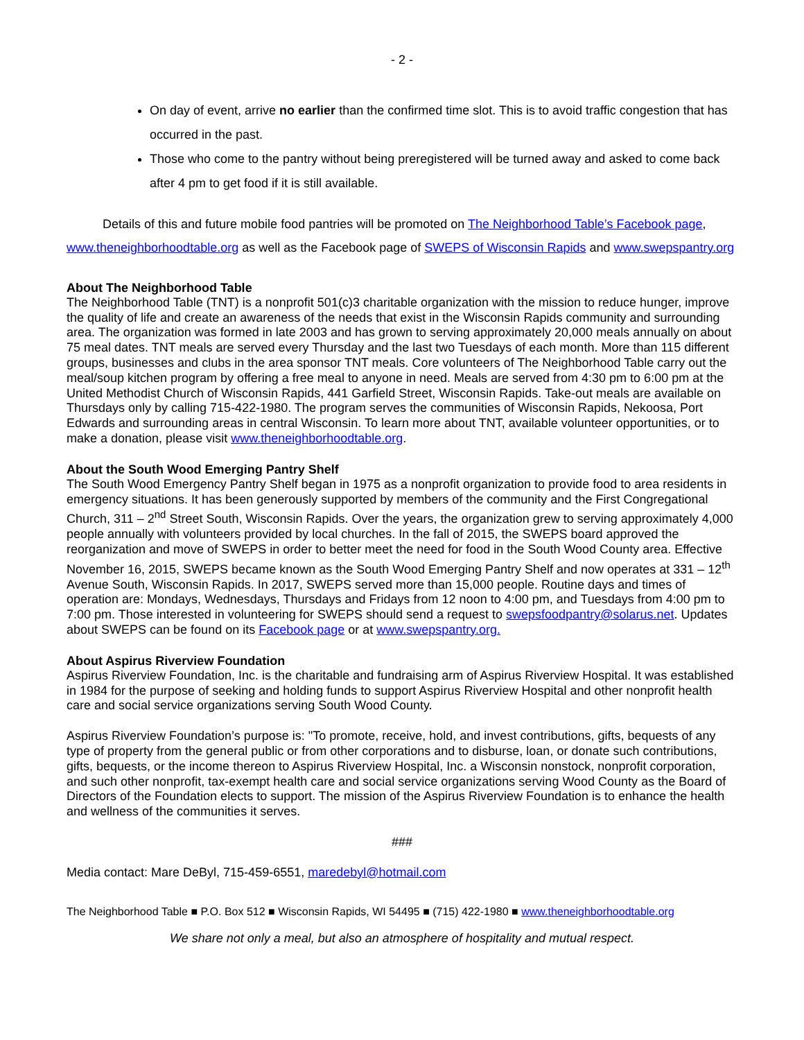- 2 -
On day of event, arrive no earlier than the confirmed time slot. This is to avoid traffic congestion that has occurred in the past.
Those who come to the pantry without being preregistered will be turned away and asked to come back after 4 pm to get food if it is still available.
Details of this and future mobile food pantries will be promoted on The Neighborhood Table’s Facebook page, www.theneighborhoodtable.org as well as the Facebook page of SWEPS of Wisconsin Rapids and www.swepspantry.org
About The Neighborhood Table
The Neighborhood Table (TNT) is a nonprofit 501(c)3 charitable organization with the mission to reduce hunger, improve the quality of life and create an awareness of the needs that exist in the Wisconsin Rapids community and surrounding area. The organization was formed in late 2003 and has grown to serving approximately 20,000 meals annually on about 75 meal dates. TNT meals are served every Thursday and the last two Tuesdays of each month. More than 115 different groups, businesses and clubs in the area sponsor TNT meals. Core volunteers of The Neighborhood Table carry out the meal/soup kitchen program by offering a free meal to anyone in need. Meals are served from 4:30 pm to 6:00 pm at the United Methodist Church of Wisconsin Rapids, 441 Garfield Street, Wisconsin Rapids. Take-out meals are available on Thursdays only by calling 715-422-1980. The program serves the communities of Wisconsin Rapids, Nekoosa, Port Edwards and surrounding areas in central Wisconsin. To learn more about TNT, available volunteer opportunities, or to make a donation, please visit www.theneighborhoodtable.org.
About the South Wood Emerging Pantry Shelf
The South Wood Emergency Pantry Shelf began in 1975 as a nonprofit organization to provide food to area residents in emergency situations. It has been generously supported by members of the community and the First Congregational Church, 311 – 2<sup>nd</sup> Street South, Wisconsin Rapids. Over the years, the organization grew to serving approximately 4,000 people annually with volunteers provided by local churches. In the fall of 2015, the SWEPS board approved the reorganization and move of SWEPS in order to better meet the need for food in the South Wood County area. Effective November 16, 2015, SWEPS became known as the South Wood Emerging Pantry Shelf and now operates at 331 – 12<sup>th</sup> Avenue South, Wisconsin Rapids. In 2017, SWEPS served more than 15,000 people. Routine days and times of operation are: Mondays, Wednesdays, Thursdays and Fridays from 12 noon to 4:00 pm, and Tuesdays from 4:00 pm to 7:00 pm. Those interested in volunteering for SWEPS should send a request to swepsfoodpantry@solarus.net. Updates about SWEPS can be found on its Facebook page or at www.swepspantry.org.
About Aspirus Riverview Foundation
Aspirus Riverview Foundation, Inc. is the charitable and fundraising arm of Aspirus Riverview Hospital. It was established in 1984 for the purpose of seeking and holding funds to support Aspirus Riverview Hospital and other nonprofit health care and social service organizations serving South Wood County.
Aspirus Riverview Foundation’s purpose is: "To promote, receive, hold, and invest contributions, gifts, bequests of any type of property from the general public or from other corporations and to disburse, loan, or donate such contributions, gifts, bequests, or the income thereon to Aspirus Riverview Hospital, Inc. a Wisconsin nonstock, nonprofit corporation, and such other nonprofit, tax-exempt health care and social service organizations serving Wood County as the Board of Directors of the Foundation elects to support. The mission of the Aspirus Riverview Foundation is to enhance the health and wellness of the communities it serves.
###
Media contact: Mare DeByl, 715-459-6551, maredebyl@hotmail.com
The Neighborhood Table ■ P.O. Box 512 ■ Wisconsin Rapids, WI 54495 ■ (715) 422-1980 ■ www.theneighborhoodtable.org
We share not only a meal, but also an atmosphere of hospitality and mutual respect.